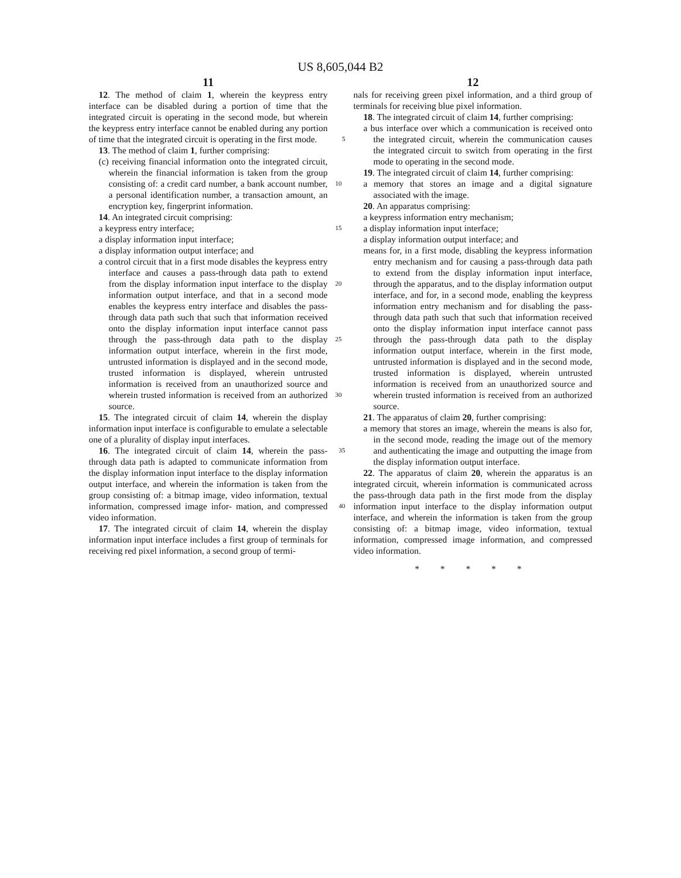US 8,605,044 B2
11
12. The method of claim 1, wherein the keypress entry interface can be disabled during a portion of time that the integrated circuit is operating in the second mode, but wherein the keypress entry interface cannot be enabled during any portion of time that the integrated circuit is operating in 5 the first mode.
13. The method of claim 1, further comprising:
(c) receiving financial information onto the integrated circuit, wherein the financial information is taken from the group consisting of: a credit card number, a bank 10 account number, a personal identification number, a transaction amount, an encryption key, fingerprint information.
14. An integrated circuit comprising:
a keypress entry interface; 15
a display information input interface;
a display information output interface; and
a control circuit that in a first mode disables the keypress entry interface and causes a pass-through data path to extend from the display information input interface to 20 the display information output interface, and that in a second mode enables the keypress entry interface and disables the pass-through data path such that such that information received onto the display information input interface cannot pass through the pass-through data path 25 to the display information output interface, wherein in the first mode, untrusted information is displayed and in the second mode, trusted information is displayed, wherein untrusted information is received from an unauthorized source and wherein trusted information is 30 received from an authorized source.
15. The integrated circuit of claim 14, wherein the display information input interface is configurable to emulate a selectable one of a plurality of display input interfaces.
16. The integrated circuit of claim 14, wherein the pass- 35 through data path is adapted to communicate information from the display information input interface to the display information output interface, and wherein the information is taken from the group consisting of: a bitmap image, video information, textual information, compressed image infor- 40 mation, and compressed video information.
17. The integrated circuit of claim 14, wherein the display information input interface includes a first group of terminals for receiving red pixel information, a second group of termi-
12
nals for receiving green pixel information, and a third group of terminals for receiving blue pixel information.
18. The integrated circuit of claim 14, further comprising:
a bus interface over which a communication is received onto the integrated circuit, wherein the communication causes the integrated circuit to switch from operating in the first mode to operating in the second mode.
19. The integrated circuit of claim 14, further comprising:
a memory that stores an image and a digital signature associated with the image.
20. An apparatus comprising:
a keypress information entry mechanism;
a display information input interface;
a display information output interface; and
means for, in a first mode, disabling the keypress information entry mechanism and for causing a pass-through data path to extend from the display information input interface, through the apparatus, and to the display information output interface, and for, in a second mode, enabling the keypress information entry mechanism and for disabling the pass-through data path such that such that information received onto the display information input interface cannot pass through the pass-through data path to the display information output interface, wherein in the first mode, untrusted information is displayed and in the second mode, trusted information is displayed, wherein untrusted information is received from an unauthorized source and wherein trusted information is received from an authorized source.
21. The apparatus of claim 20, further comprising:
a memory that stores an image, wherein the means is also for, in the second mode, reading the image out of the memory and authenticating the image and outputting the image from the display information output interface.
22. The apparatus of claim 20, wherein the apparatus is an integrated circuit, wherein information is communicated across the pass-through data path in the first mode from the display information input interface to the display information output interface, and wherein the information is taken from the group consisting of: a bitmap image, video information, textual information, compressed image information, and compressed video information.
* * * * *